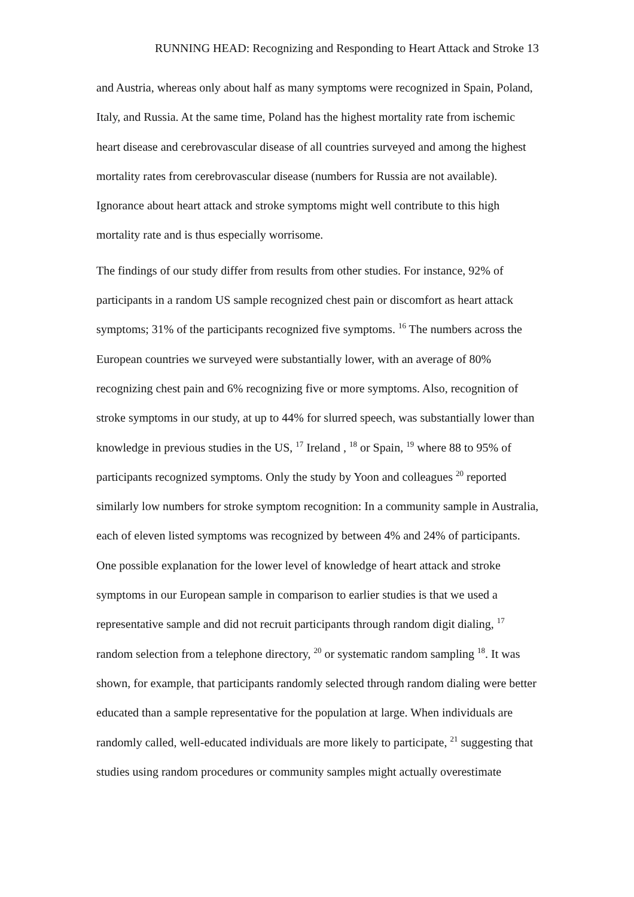RUNNING HEAD: Recognizing and Responding to Heart Attack and Stroke 13
and Austria, whereas only about half as many symptoms were recognized in Spain, Poland, Italy, and Russia. At the same time, Poland has the highest mortality rate from ischemic heart disease and cerebrovascular disease of all countries surveyed and among the highest mortality rates from cerebrovascular disease (numbers for Russia are not available). Ignorance about heart attack and stroke symptoms might well contribute to this high mortality rate and is thus especially worrisome.
The findings of our study differ from results from other studies. For instance, 92% of participants in a random US sample recognized chest pain or discomfort as heart attack symptoms; 31% of the participants recognized five symptoms. <sup>16</sup> The numbers across the European countries we surveyed were substantially lower, with an average of 80% recognizing chest pain and 6% recognizing five or more symptoms. Also, recognition of stroke symptoms in our study, at up to 44% for slurred speech, was substantially lower than knowledge in previous studies in the US, <sup>17</sup> Ireland , <sup>18</sup> or Spain, <sup>19</sup> where 88 to 95% of participants recognized symptoms. Only the study by Yoon and colleagues <sup>20</sup> reported similarly low numbers for stroke symptom recognition: In a community sample in Australia, each of eleven listed symptoms was recognized by between 4% and 24% of participants. One possible explanation for the lower level of knowledge of heart attack and stroke symptoms in our European sample in comparison to earlier studies is that we used a representative sample and did not recruit participants through random digit dialing, <sup>17</sup> random selection from a telephone directory, <sup>20</sup> or systematic random sampling <sup>18</sup>. It was shown, for example, that participants randomly selected through random dialing were better educated than a sample representative for the population at large. When individuals are randomly called, well-educated individuals are more likely to participate, <sup>21</sup> suggesting that studies using random procedures or community samples might actually overestimate